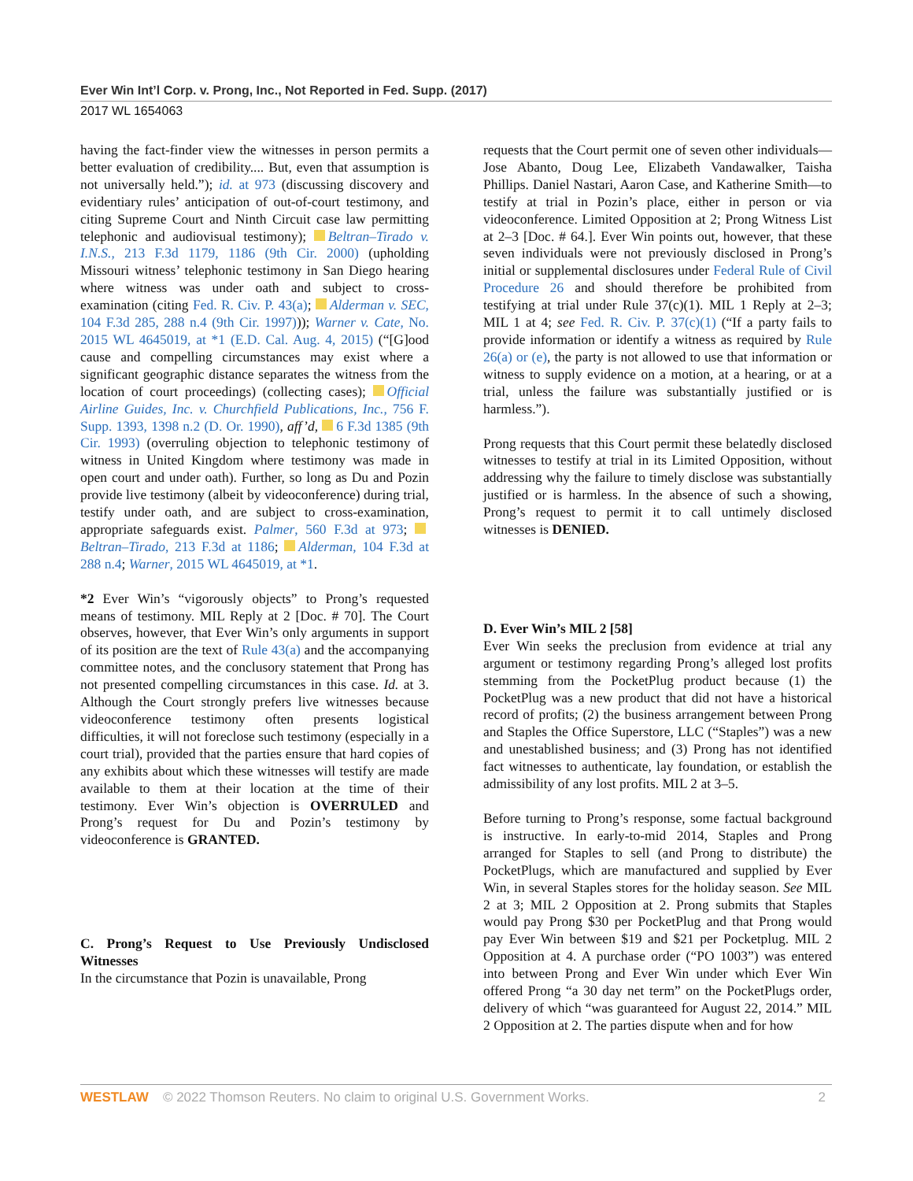Ever Win Int’l Corp. v. Prong, Inc., Not Reported in Fed. Supp. (2017)
2017 WL 1654063
having the fact-finder view the witnesses in person permits a better evaluation of credibility.... But, even that assumption is not universally held.”); id. at 973 (discussing discovery and evidentiary rules’ anticipation of out-of-court testimony, and citing Supreme Court and Ninth Circuit case law permitting telephonic and audiovisual testimony); Beltran–Tirado v. I.N.S., 213 F.3d 1179, 1186 (9th Cir. 2000) (upholding Missouri witness’ telephonic testimony in San Diego hearing where witness was under oath and subject to cross-examination (citing Fed. R. Civ. P. 43(a); Alderman v. SEC, 104 F.3d 285, 288 n.4 (9th Cir. 1997))); Warner v. Cate, No. 2015 WL 4645019, at *1 (E.D. Cal. Aug. 4, 2015) (“[G]ood cause and compelling circumstances may exist where a significant geographic distance separates the witness from the location of court proceedings) (collecting cases); Official Airline Guides, Inc. v. Churchfield Publications, Inc., 756 F. Supp. 1393, 1398 n.2 (D. Or. 1990), aff’d, 6 F.3d 1385 (9th Cir. 1993) (overruling objection to telephonic testimony of witness in United Kingdom where testimony was made in open court and under oath). Further, so long as Du and Pozin provide live testimony (albeit by videoconference) during trial, testify under oath, and are subject to cross-examination, appropriate safeguards exist. Palmer, 560 F.3d at 973; Beltran–Tirado, 213 F.3d at 1186; Alderman, 104 F.3d at 288 n.4; Warner, 2015 WL 4645019, at *1.
*2 Ever Win’s “vigorously objects” to Prong’s requested means of testimony. MIL Reply at 2 [Doc. # 70]. The Court observes, however, that Ever Win’s only arguments in support of its position are the text of Rule 43(a) and the accompanying committee notes, and the conclusory statement that Prong has not presented compelling circumstances in this case. Id. at 3. Although the Court strongly prefers live witnesses because videoconference testimony often presents logistical difficulties, it will not foreclose such testimony (especially in a court trial), provided that the parties ensure that hard copies of any exhibits about which these witnesses will testify are made available to them at their location at the time of their testimony. Ever Win’s objection is OVERRULED and Prong’s request for Du and Pozin’s testimony by videoconference is GRANTED.
C. Prong’s Request to Use Previously Undisclosed Witnesses
In the circumstance that Pozin is unavailable, Prong
requests that the Court permit one of seven other individuals—Jose Abanto, Doug Lee, Elizabeth Vandawalker, Taisha Phillips. Daniel Nastari, Aaron Case, and Katherine Smith—to testify at trial in Pozin’s place, either in person or via videoconference. Limited Opposition at 2; Prong Witness List at 2–3 [Doc. # 64.]. Ever Win points out, however, that these seven individuals were not previously disclosed in Prong’s initial or supplemental disclosures under Federal Rule of Civil Procedure 26 and should therefore be prohibited from testifying at trial under Rule 37(c)(1). MIL 1 Reply at 2–3; MIL 1 at 4; see Fed. R. Civ. P. 37(c)(1) (“If a party fails to provide information or identify a witness as required by Rule 26(a) or (e), the party is not allowed to use that information or witness to supply evidence on a motion, at a hearing, or at a trial, unless the failure was substantially justified or is harmless.”).
Prong requests that this Court permit these belatedly disclosed witnesses to testify at trial in its Limited Opposition, without addressing why the failure to timely disclose was substantially justified or is harmless. In the absence of such a showing, Prong’s request to permit it to call untimely disclosed witnesses is DENIED.
D. Ever Win’s MIL 2 [58]
Ever Win seeks the preclusion from evidence at trial any argument or testimony regarding Prong’s alleged lost profits stemming from the PocketPlug product because (1) the PocketPlug was a new product that did not have a historical record of profits; (2) the business arrangement between Prong and Staples the Office Superstore, LLC (“Staples”) was a new and unestablished business; and (3) Prong has not identified fact witnesses to authenticate, lay foundation, or establish the admissibility of any lost profits. MIL 2 at 3–5.
Before turning to Prong’s response, some factual background is instructive. In early-to-mid 2014, Staples and Prong arranged for Staples to sell (and Prong to distribute) the PocketPlugs, which are manufactured and supplied by Ever Win, in several Staples stores for the holiday season. See MIL 2 at 3; MIL 2 Opposition at 2. Prong submits that Staples would pay Prong $30 per PocketPlug and that Prong would pay Ever Win between $19 and $21 per Pocketplug. MIL 2 Opposition at 4. A purchase order (“PO 1003”) was entered into between Prong and Ever Win under which Ever Win offered Prong “a 30 day net term” on the PocketPlugs order, delivery of which “was guaranteed for August 22, 2014.” MIL 2 Opposition at 2. The parties dispute when and for how
WESTLAW © 2022 Thomson Reuters. No claim to original U.S. Government Works. 2